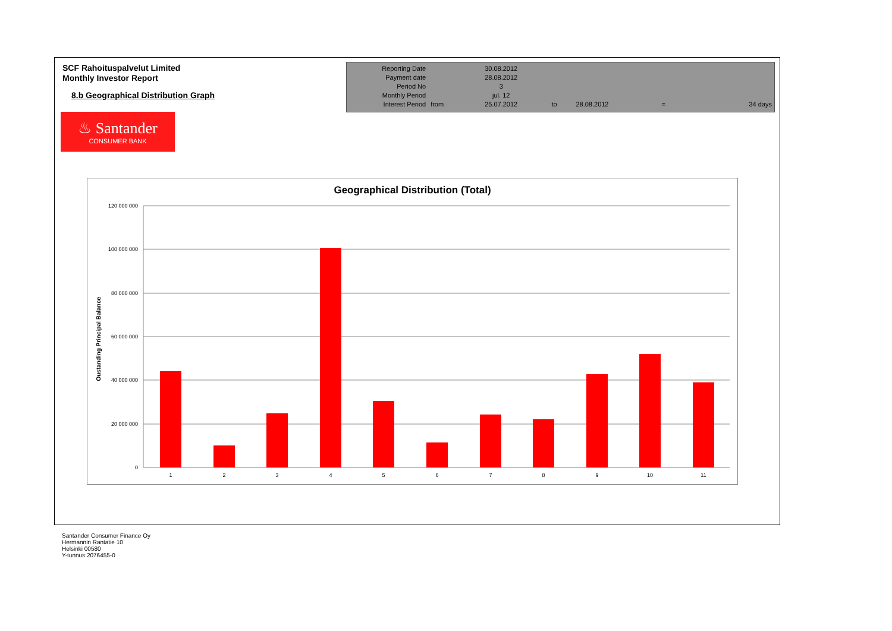SCF Rahoituspalvelut Limited
Monthly Investor Report
8.b Geographical Distribution Graph
| Reporting Date | | 30.08.2012 | | | | |
| Payment date Period No | | 28.08.2012 3 | | | | |
| Monthly Period | | jul. 12 | | | | |
| Interest Period | from | 25.07.2012 | to | 28.08.2012 | = | 34 days |
♨ Santander
CONSUMER BANK
Geographical Distribution (Total)
Oustanding Principal Balance
120 000 000
100 000 000
80 000 000
60 000 000
40 000 000
20 000 000
0
1
2
3
4
5
6
7
8
9
10
11
Santander Consumer Finance Oy
Hermannin Rantatie 10
Helsinki 00580
Y-tunnus 2076455-0